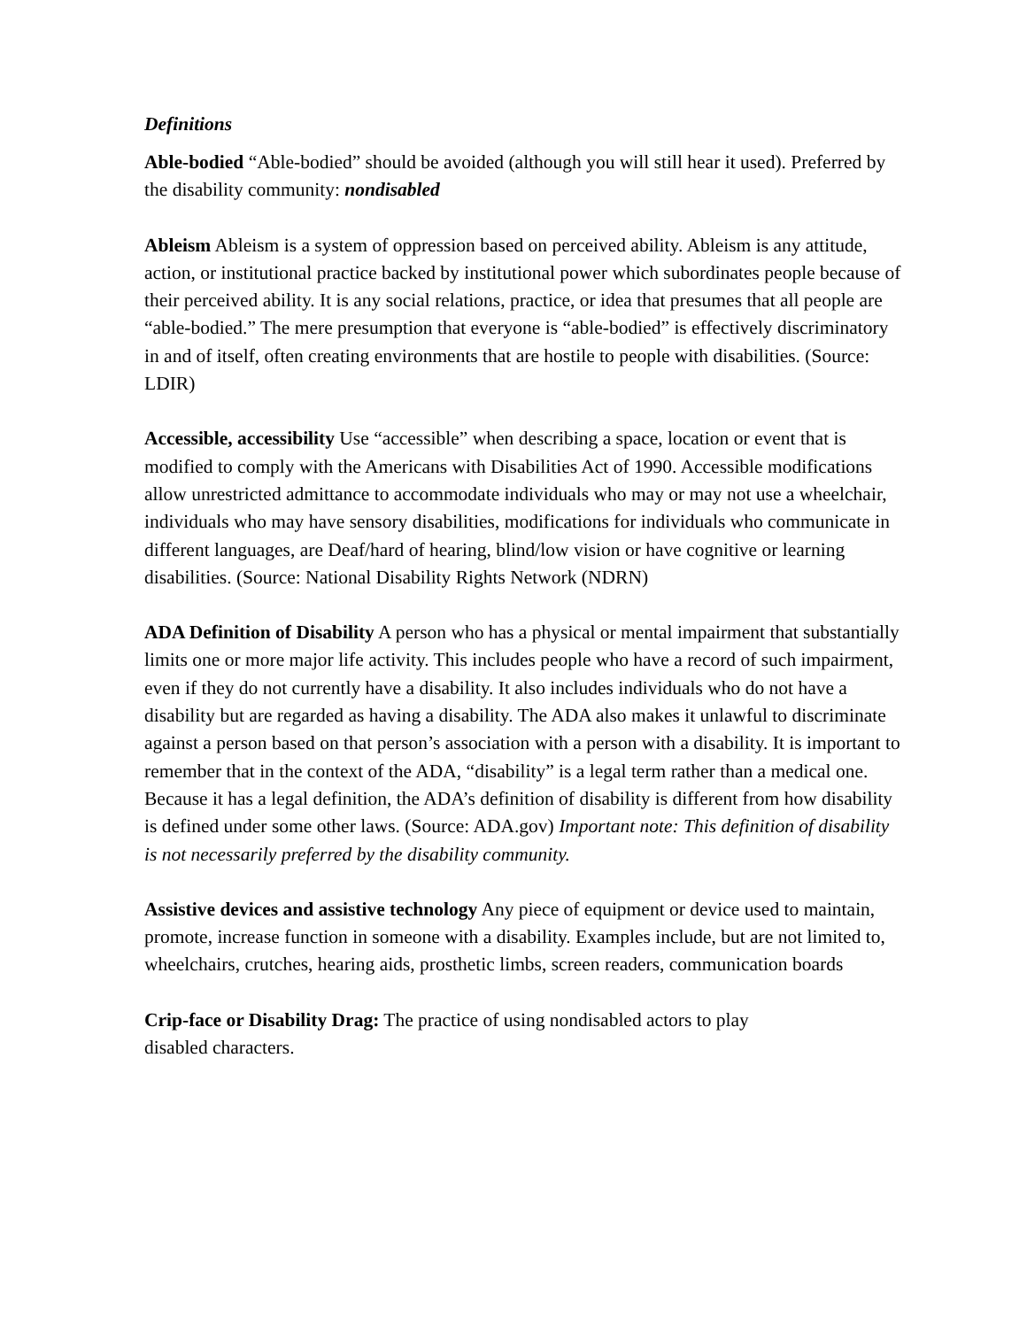Definitions
Able-bodied “Able-bodied” should be avoided (although you will still hear it used). Preferred by the disability community: nondisabled
Ableism Ableism is a system of oppression based on perceived ability. Ableism is any attitude, action, or institutional practice backed by institutional power which subordinates people because of their perceived ability. It is any social relations, practice, or idea that presumes that all people are “able-bodied.” The mere presumption that everyone is “able-bodied” is effectively discriminatory in and of itself, often creating environments that are hostile to people with disabilities. (Source: LDIR)
Accessible, accessibility Use “accessible” when describing a space, location or event that is modified to comply with the Americans with Disabilities Act of 1990. Accessible modifications allow unrestricted admittance to accommodate individuals who may or may not use a wheelchair, individuals who may have sensory disabilities, modifications for individuals who communicate in different languages, are Deaf/hard of hearing, blind/low vision or have cognitive or learning disabilities. (Source: National Disability Rights Network (NDRN)
ADA Definition of Disability A person who has a physical or mental impairment that substantially limits one or more major life activity. This includes people who have a record of such impairment, even if they do not currently have a disability. It also includes individuals who do not have a disability but are regarded as having a disability. The ADA also makes it unlawful to discriminate against a person based on that person’s association with a person with a disability. It is important to remember that in the context of the ADA, “disability” is a legal term rather than a medical one. Because it has a legal definition, the ADA’s definition of disability is different from how disability is defined under some other laws. (Source: ADA.gov) Important note: This definition of disability is not necessarily preferred by the disability community.
Assistive devices and assistive technology Any piece of equipment or device used to maintain, promote, increase function in someone with a disability. Examples include, but are not limited to, wheelchairs, crutches, hearing aids, prosthetic limbs, screen readers, communication boards
Crip-face or Disability Drag: The practice of using nondisabled actors to play
disabled characters.